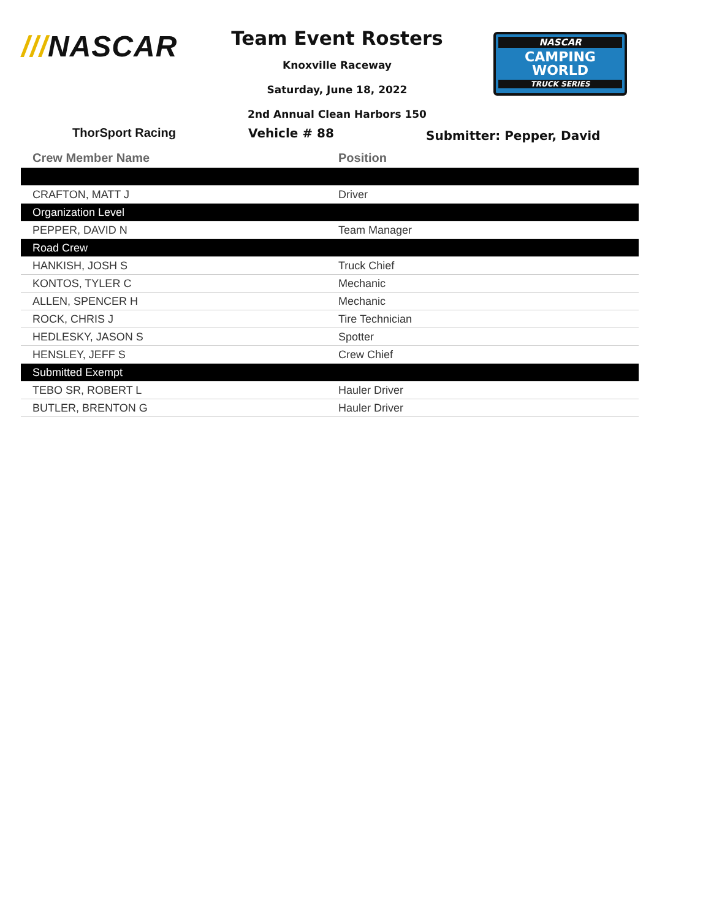///NASCAR
Team Event Rosters
Knoxville Raceway
Saturday, June 18, 2022
2nd Annual Clean Harbors 150
NASCAR
CAMPING
WORLD
TRUCK SERIES
ThorSport Racing Vehicle # 88
Submitter: Pepper, David
| Crew Member Name | Position |
| --- | --- |
| CRAFTON, MATT J | Driver |
| Organization Level | |
| PEPPER, DAVID N | Team Manager |
| Road Crew | |
| HANKISH, JOSH S | Truck Chief |
| KONTOS, TYLER C | Mechanic |
| ALLEN, SPENCER H | Mechanic |
| ROCK, CHRIS J | Tire Technician |
| HEDLESKY, JASON S | Spotter |
| HENSLEY, JEFF S | Crew Chief |
| Submitted Exempt | |
| TEBO SR, ROBERT L | Hauler Driver |
| BUTLER, BRENTON G | Hauler Driver |